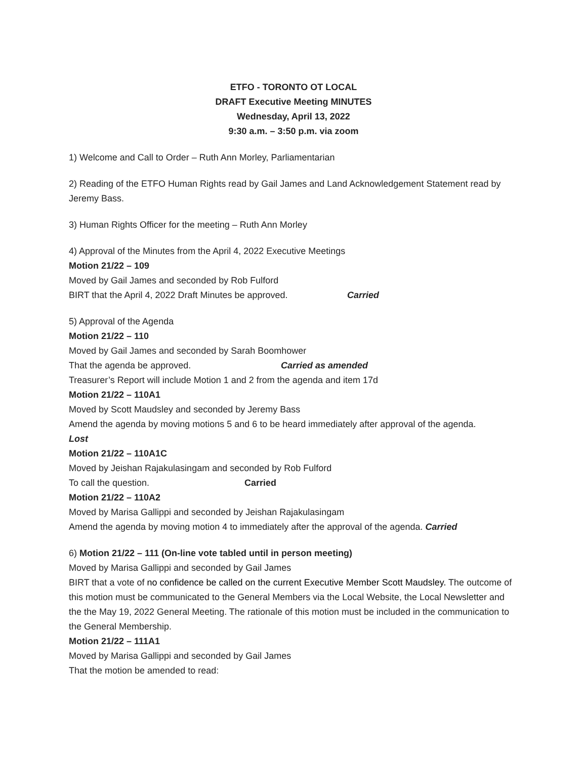ETFO - TORONTO OT LOCAL
DRAFT Executive Meeting MINUTES
Wednesday, April 13, 2022
9:30 a.m. – 3:50 p.m. via zoom
1) Welcome and Call to Order – Ruth Ann Morley, Parliamentarian
2) Reading of the ETFO Human Rights read by Gail James and Land Acknowledgement Statement read by Jeremy Bass.
3) Human Rights Officer for the meeting – Ruth Ann Morley
4) Approval of the Minutes from the April 4, 2022 Executive Meetings
Motion 21/22 – 109
Moved by Gail James and seconded by Rob Fulford
BIRT that the April 4, 2022 Draft Minutes be approved. Carried
5) Approval of the Agenda
Motion 21/22 – 110
Moved by Gail James and seconded by Sarah Boomhower
That the agenda be approved. Carried as amended
Treasurer’s Report will include Motion 1 and 2 from the agenda and item 17d
Motion 21/22 – 110A1
Moved by Scott Maudsley and seconded by Jeremy Bass
Amend the agenda by moving motions 5 and 6 to be heard immediately after approval of the agenda.
Lost
Motion 21/22 – 110A1C
Moved by Jeishan Rajakulasingam and seconded by Rob Fulford
To call the question. Carried
Motion 21/22 – 110A2
Moved by Marisa Gallippi and seconded by Jeishan Rajakulasingam
Amend the agenda by moving motion 4 to immediately after the approval of the agenda. Carried
6) Motion 21/22 – 111 (On-line vote tabled until in person meeting)
Moved by Marisa Gallippi and seconded by Gail James
BIRT that a vote of no confidence be called on the current Executive Member Scott Maudsley. The outcome of this motion must be communicated to the General Members via the Local Website, the Local Newsletter and the the May 19, 2022 General Meeting. The rationale of this motion must be included in the communication to the General Membership.
Motion 21/22 – 111A1
Moved by Marisa Gallippi and seconded by Gail James
That the motion be amended to read: